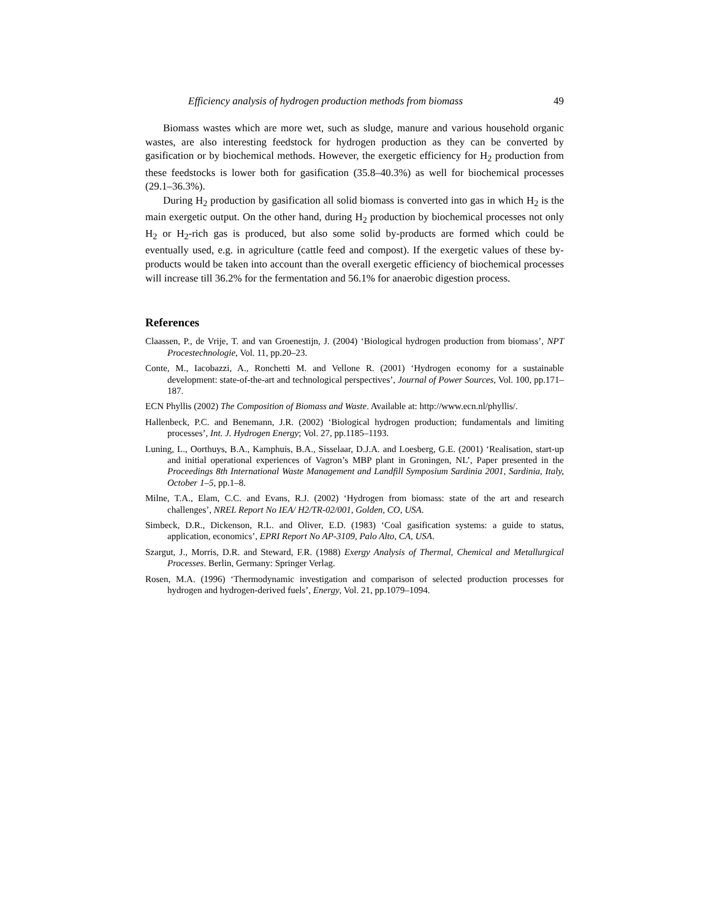Efficiency analysis of hydrogen production methods from biomass 49
Biomass wastes which are more wet, such as sludge, manure and various household organic wastes, are also interesting feedstock for hydrogen production as they can be converted by gasification or by biochemical methods. However, the exergetic efficiency for H<sub>2</sub> production from these feedstocks is lower both for gasification (35.8–40.3%) as well for biochemical processes (29.1–36.3%).
During H<sub>2</sub> production by gasification all solid biomass is converted into gas in which H<sub>2</sub> is the main exergetic output. On the other hand, during H<sub>2</sub> production by biochemical processes not only H<sub>2</sub> or H<sub>2</sub>-rich gas is produced, but also some solid by-products are formed which could be eventually used, e.g. in agriculture (cattle feed and compost). If the exergetic values of these by-products would be taken into account than the overall exergetic efficiency of biochemical processes will increase till 36.2% for the fermentation and 56.1% for anaerobic digestion process.
References
Claassen, P., de Vrije, T. and van Groenestijn, J. (2004) ‘Biological hydrogen production from biomass’, NPT Procestechnologie, Vol. 11, pp.20–23.
Conte, M., Iacobazzi, A., Ronchetti M. and Vellone R. (2001) ‘Hydrogen economy for a sustainable development: state-of-the-art and technological perspectives’, Journal of Power Sources, Vol. 100, pp.171–187.
ECN Phyllis (2002) The Composition of Biomass and Waste. Available at: http://www.ecn.nl/phyllis/.
Hallenbeck, P.C. and Benemann, J.R. (2002) ‘Biological hydrogen production; fundamentals and limiting processes’, Int. J. Hydrogen Energy; Vol. 27, pp.1185–1193.
Luning, L., Oorthuys, B.A., Kamphuis, B.A., Sisselaar, D.J.A. and Loesberg, G.E. (2001) ‘Realisation, start-up and initial operational experiences of Vagron’s MBP plant in Groningen, NL’, Paper presented in the Proceedings 8th International Waste Management and Landfill Symposium Sardinia 2001, Sardinia, Italy, October 1–5, pp.1–8.
Milne, T.A., Elam, C.C. and Evans, R.J. (2002) ‘Hydrogen from biomass: state of the art and research challenges’, NREL Report No IEA/ H2/TR-02/001, Golden, CO, USA.
Simbeck, D.R., Dickenson, R.L. and Oliver, E.D. (1983) ‘Coal gasification systems: a guide to status, application, economics’, EPRI Report No AP-3109, Palo Alto, CA, USA.
Szargut, J., Morris, D.R. and Steward, F.R. (1988) Exergy Analysis of Thermal, Chemical and Metallurgical Processes. Berlin, Germany: Springer Verlag.
Rosen, M.A. (1996) ‘Thermodynamic investigation and comparison of selected production processes for hydrogen and hydrogen-derived fuels’, Energy, Vol. 21, pp.1079–1094.